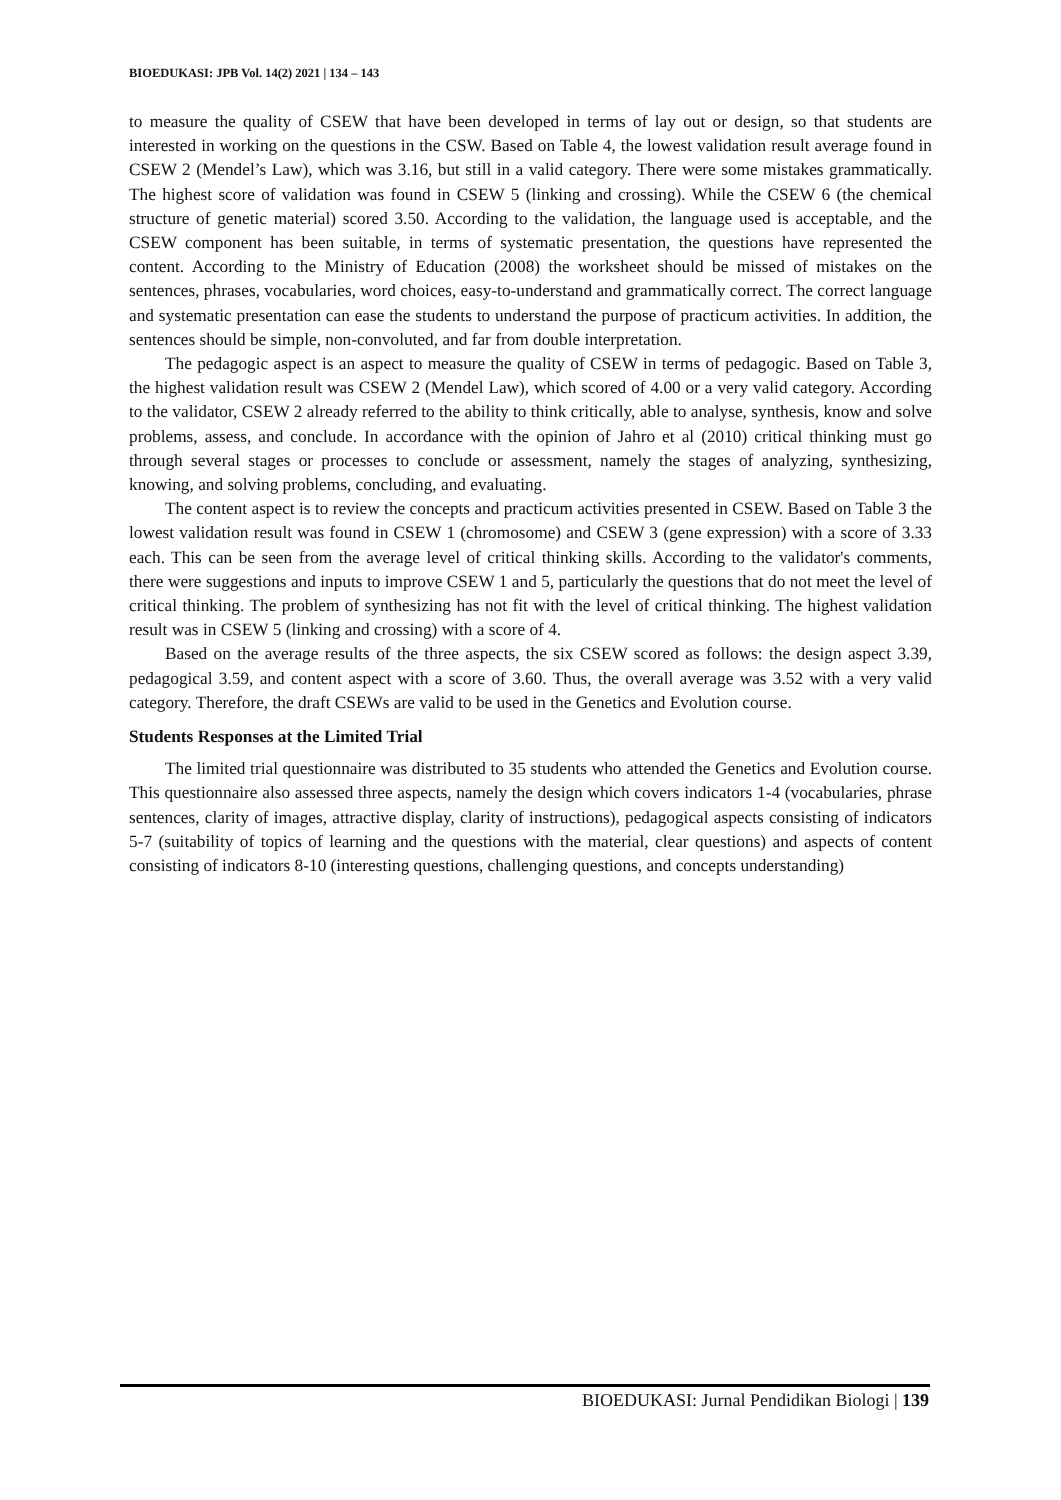BIOEDUKASI: JPB Vol. 14(2) 2021 | 134 – 143
to measure the quality of CSEW that have been developed in terms of lay out or design, so that students are interested in working on the questions in the CSW. Based on Table 4, the lowest validation result average found in CSEW 2 (Mendel’s Law), which was 3.16, but still in a valid category. There were some mistakes grammatically. The highest score of validation was found in CSEW 5 (linking and crossing). While the CSEW 6 (the chemical structure of genetic material) scored 3.50. According to the validation, the language used is acceptable, and the CSEW component has been suitable, in terms of systematic presentation, the questions have represented the content. According to the Ministry of Education (2008) the worksheet should be missed of mistakes on the sentences, phrases, vocabularies, word choices, easy-to-understand and grammatically correct. The correct language and systematic presentation can ease the students to understand the purpose of practicum activities. In addition, the sentences should be simple, non-convoluted, and far from double interpretation.
The pedagogic aspect is an aspect to measure the quality of CSEW in terms of pedagogic. Based on Table 3, the highest validation result was CSEW 2 (Mendel Law), which scored of 4.00 or a very valid category. According to the validator, CSEW 2 already referred to the ability to think critically, able to analyse, synthesis, know and solve problems, assess, and conclude. In accordance with the opinion of Jahro et al (2010) critical thinking must go through several stages or processes to conclude or assessment, namely the stages of analyzing, synthesizing, knowing, and solving problems, concluding, and evaluating.
The content aspect is to review the concepts and practicum activities presented in CSEW. Based on Table 3 the lowest validation result was found in CSEW 1 (chromosome) and CSEW 3 (gene expression) with a score of 3.33 each. This can be seen from the average level of critical thinking skills. According to the validator's comments, there were suggestions and inputs to improve CSEW 1 and 5, particularly the questions that do not meet the level of critical thinking. The problem of synthesizing has not fit with the level of critical thinking. The highest validation result was in CSEW 5 (linking and crossing) with a score of 4.
Based on the average results of the three aspects, the six CSEW scored as follows: the design aspect 3.39, pedagogical 3.59, and content aspect with a score of 3.60. Thus, the overall average was 3.52 with a very valid category. Therefore, the draft CSEWs are valid to be used in the Genetics and Evolution course.
Students Responses at the Limited Trial
The limited trial questionnaire was distributed to 35 students who attended the Genetics and Evolution course. This questionnaire also assessed three aspects, namely the design which covers indicators 1-4 (vocabularies, phrase sentences, clarity of images, attractive display, clarity of instructions), pedagogical aspects consisting of indicators 5-7 (suitability of topics of learning and the questions with the material, clear questions) and aspects of content consisting of indicators 8-10 (interesting questions, challenging questions, and concepts understanding)
BIOEDUKASI: Jurnal Pendidikan Biologi | 139